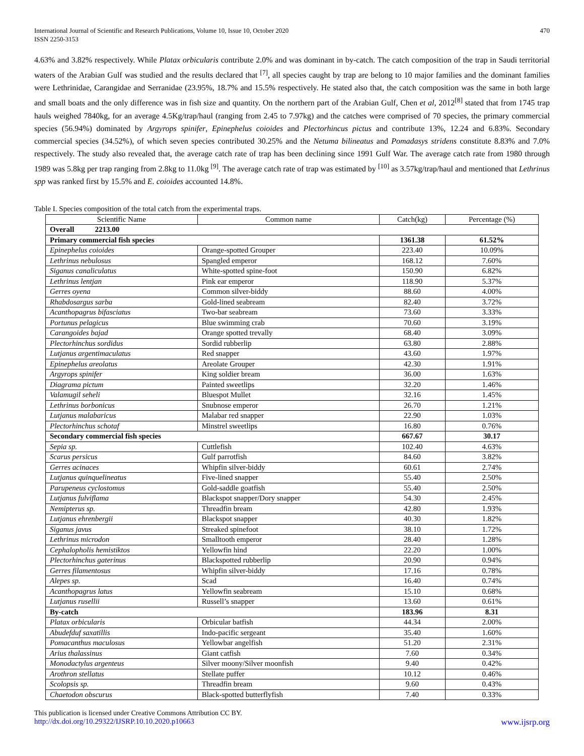International Journal of Scientific and Research Publications, Volume 10, Issue 10, October 2020
ISSN 2250-3153
470
4.63% and 3.82% respectively. While Platax orbicularis contribute 2.0% and was dominant in by-catch. The catch composition of the trap in Saudi territorial waters of the Arabian Gulf was studied and the results declared that <sup>[7]</sup>, all species caught by trap are belong to 10 major families and the dominant families were Lethrinidae, Carangidae and Serranidae (23.95%, 18.7% and 15.5% respectively. He stated also that, the catch composition was the same in both large and small boats and the only difference was in fish size and quantity. On the northern part of the Arabian Gulf, Chen et al, 2012<sup>[8]</sup> stated that from 1745 trap hauls weighed 7840kg, for an average 4.5Kg/trap/haul (ranging from 2.45 to 7.97kg) and the catches were comprised of 70 species, the primary commercial species (56.94%) dominated by Argyrops spinifer, Epinephelus coioides and Plectorhincus pictus and contribute 13%, 12.24 and 6.83%. Secondary commercial species (34.52%), of which seven species contributed 30.25% and the Netuma bilineatus and Pomadasys stridens constitute 8.83% and 7.0% respectively. The study also revealed that, the average catch rate of trap has been declining since 1991 Gulf War. The average catch rate from 1980 through 1989 was 5.8kg per trap ranging from 2.8kg to 11.0kg <sup>[9]</sup>. The average catch rate of trap was estimated by <sup>[10]</sup> as 3.57kg/trap/haul and mentioned that Lethrinus spp was ranked first by 15.5% and E. coioides accounted 14.8%.
Table I. Species composition of the total catch from the experimental traps.
| Scientific Name | Common name | Catch(kg) | Percentage (%) |
| --- | --- | --- | --- |
| Overall 2213.00 | | | |
| Primary commercial fish species | | 1361.38 | 61.52% |
| Epinephelus coioides | Orange-spotted Grouper | 223.40 | 10.09% |
| Lethrinus nebulosus | Spangled emperor | 168.12 | 7.60% |
| Siganus canaliculatus | White-spotted spine-foot | 150.90 | 6.82% |
| Lethrinus lentjan | Pink ear emperor | 118.90 | 5.37% |
| Gerres oyena | Common silver-biddy | 88.60 | 4.00% |
| Rhabdosargus sarba | Gold-lined seabream | 82.40 | 3.72% |
| Acanthopagrus bifasciatus | Two-bar seabream | 73.60 | 3.33% |
| Portunus pelagicus | Blue swimming crab | 70.60 | 3.19% |
| Carangoides bajad | Orange spotted trevally | 68.40 | 3.09% |
| Plectorhinchus sordidus | Sordid rubberlip | 63.80 | 2.88% |
| Lutjanus argentimaculatus | Red snapper | 43.60 | 1.97% |
| Epinephelus areolatus | Areolate Grouper | 42.30 | 1.91% |
| Argyrops spinifer | King soldier bream | 36.00 | 1.63% |
| Diagrama pictum | Painted sweetlips | 32.20 | 1.46% |
| Valamugil seheli | Bluespot Mullet | 32.16 | 1.45% |
| Lethrinus borbonicus | Snubnose emperor | 26.70 | 1.21% |
| Lutjanus malabaricus | Malabar red snapper | 22.90 | 1.03% |
| Plectorhinchus schotaf | Minstrel sweetlips | 16.80 | 0.76% |
| Secondary commercial fish species | | 667.67 | 30.17 |
| Sepia sp. | Cuttlefish | 102.40 | 4.63% |
| Scarus persicus | Gulf parrotfish | 84.60 | 3.82% |
| Gerres acinaces | Whipfin silver-biddy | 60.61 | 2.74% |
| Lutjanus quinquelineatus | Five-lined snapper | 55.40 | 2.50% |
| Parupeneus cyclostomus | Gold-saddle goatfish | 55.40 | 2.50% |
| Lutjanus fulviflama | Blackspot snapper/Dory snapper | 54.30 | 2.45% |
| Nemipterus sp. | Threadfin bream | 42.80 | 1.93% |
| Lutjanus ehrenbergii | Blackspot snapper | 40.30 | 1.82% |
| Siganus javus | Streaked spinefoot | 38.10 | 1.72% |
| Lethrinus microdon | Smalltooth emperor | 28.40 | 1.28% |
| Cephalopholis hemistiktos | Yellowfin hind | 22.20 | 1.00% |
| Plectorhinchus gaterinus | Blackspotted rubberlip | 20.90 | 0.94% |
| Gerres filamentosus | Whipfin silver-biddy | 17.16 | 0.78% |
| Alepes sp. | Scad | 16.40 | 0.74% |
| Acanthopagrus latus | Yellowfin seabream | 15.10 | 0.68% |
| Lutjanus rusellii | Russell’s snapper | 13.60 | 0.61% |
| By-catch | | 183.96 | 8.31 |
| Platax orbicularis | Orbicular batfish | 44.34 | 2.00% |
| Abudefduf saxatillis | Indo-pacific sergeant | 35.40 | 1.60% |
| Pomacanthus maculosus | Yellowbar angelfish | 51.20 | 2.31% |
| Arius thalassinus | Giant catfish | 7.60 | 0.34% |
| Monodactylus argenteus | Silver moony/Silver moonfish | 9.40 | 0.42% |
| Arothron stellatus | Stellate puffer | 10.12 | 0.46% |
| Scolopsis sp. | Threadfin bream | 9.60 | 0.43% |
| Chaetodon obscurus | Black-spotted butterflyfish | 7.40 | 0.33% |
This publication is licensed under Creative Commons Attribution CC BY.
http://dx.doi.org/10.29322/IJSRP.10.10.2020.p10663 www.ijsrp.org